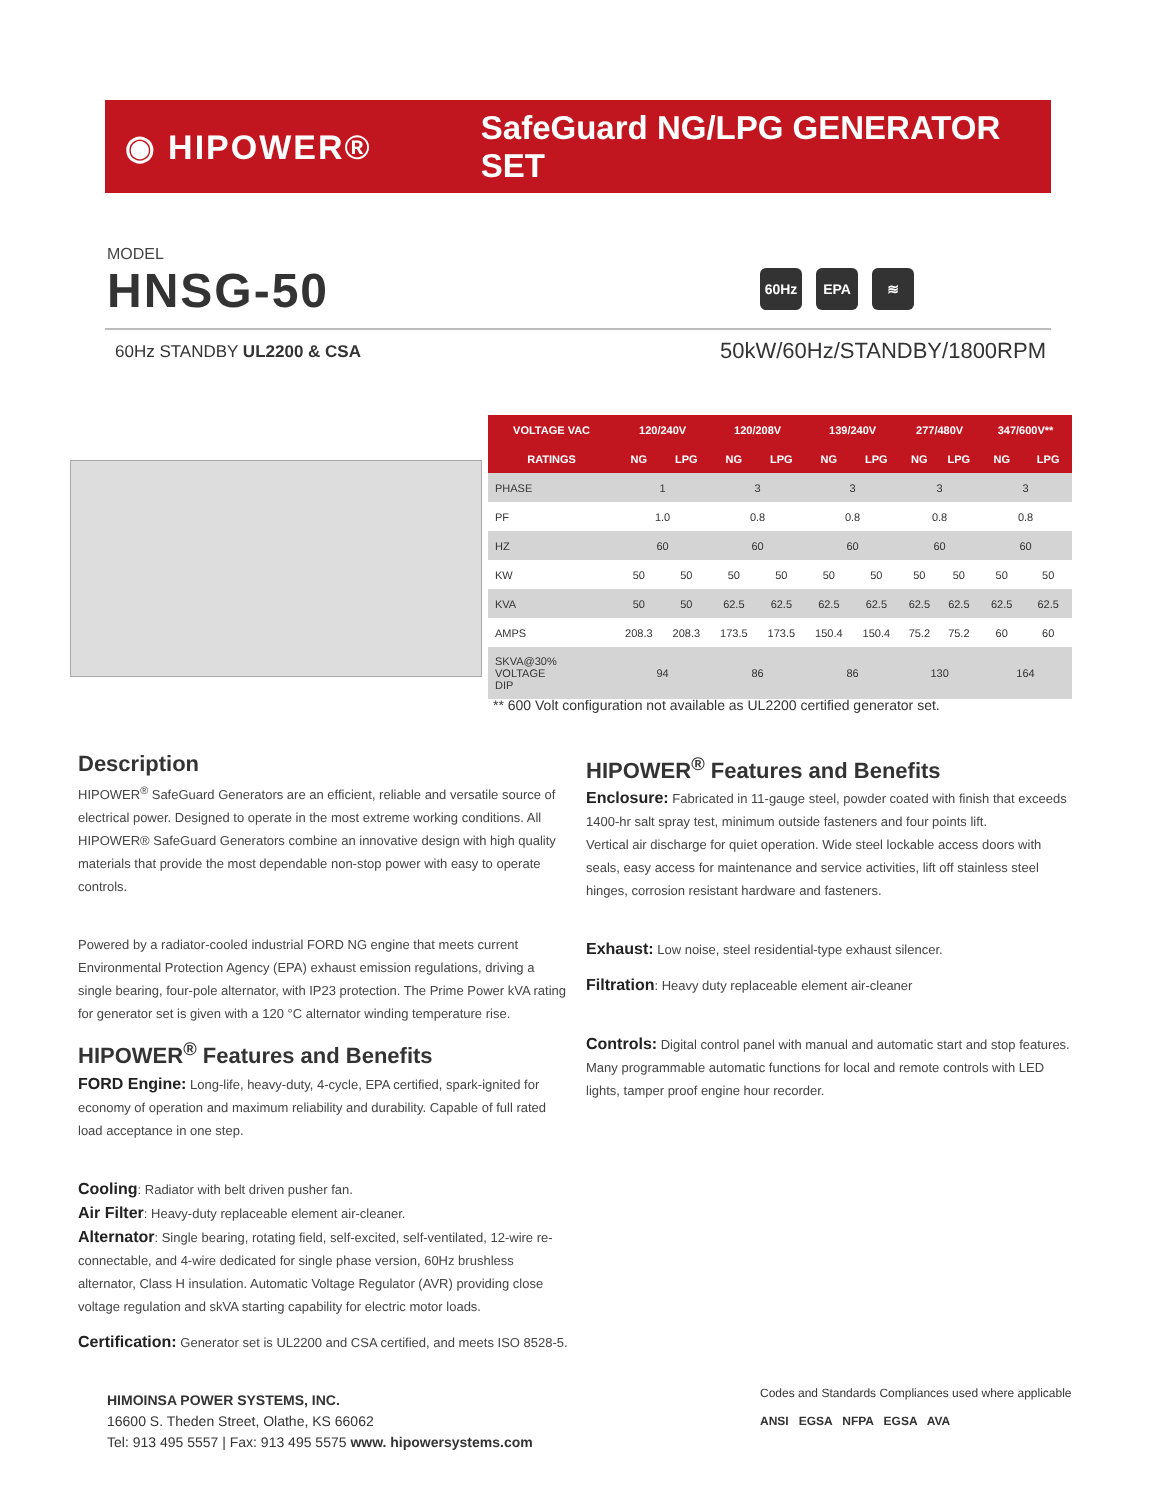◉ HIPOWER® SafeGuard NG/LPG GENERATOR SET
MODEL
HNSG-50
60Hz EPA ≋
60Hz STANDBY UL2200 & CSA 50kW/60Hz/STANDBY/1800RPM
| VOLTAGE VAC | 120/240V | | 120/208V | | 139/240V | | 277/480V | | 347/600V** | |
| --- | --- | --- | --- | --- | --- | --- | --- | --- | --- | --- |
| RATINGS | NG | LPG | NG | LPG | NG | LPG | NG | LPG | NG | LPG |
| PHASE | 1 | | 3 | | 3 | | 3 | | 3 | |
| PF | 1.0 | | 0.8 | | 0.8 | | 0.8 | | 0.8 | |
| HZ | 60 | | 60 | | 60 | | 60 | | 60 | |
| KW | 50 | 50 | 50 | 50 | 50 | 50 | 50 | 50 | 50 | 50 |
| KVA | 50 | 50 | 62.5 | 62.5 | 62.5 | 62.5 | 62.5 | 62.5 | 62.5 | 62.5 |
| AMPS | 208.3 | 208.3 | 173.5 | 173.5 | 150.4 | 150.4 | 75.2 | 75.2 | 60 | 60 |
| SKVA@30% VOLTAGE DIP | 94 | | 86 | | 86 | | 130 | | 164 | |
** 600 Volt configuration not available as UL2200 certified generator set.
Description
HIPOWER<sup>®</sup> SafeGuard Generators are an efficient, reliable and versatile source of electrical power. Designed to operate in the most extreme working conditions. All HIPOWER® SafeGuard Generators combine an innovative design with high quality materials that provide the most dependable non-stop power with easy to operate controls.
Powered by a radiator-cooled industrial FORD NG engine that meets current Environmental Protection Agency (EPA) exhaust emission regulations, driving a single bearing, four-pole alternator, with IP23 protection. The Prime Power kVA rating for generator set is given with a 120 °C alternator winding temperature rise.
HIPOWER<sup>®</sup> Features and Benefits
FORD Engine: Long-life, heavy-duty, 4-cycle, EPA certified, spark-ignited for economy of operation and maximum reliability and durability. Capable of full rated load acceptance in one step.
Cooling: Radiator with belt driven pusher fan.
Air Filter: Heavy-duty replaceable element air-cleaner.
Alternator: Single bearing, rotating field, self-excited, self-ventilated, 12-wire re-connectable, and 4-wire dedicated for single phase version, 60Hz brushless alternator, Class H insulation. Automatic Voltage Regulator (AVR) providing close voltage regulation and skVA starting capability for electric motor loads.
Certification: Generator set is UL2200 and CSA certified, and meets ISO 8528-5.
HIPOWER<sup>®</sup> Features and Benefits
Enclosure: Fabricated in 11-gauge steel, powder coated with finish that exceeds 1400-hr salt spray test, minimum outside fasteners and four points lift.
Vertical air discharge for quiet operation. Wide steel lockable access doors with seals, easy access for maintenance and service activities, lift off stainless steel hinges, corrosion resistant hardware and fasteners.
Exhaust: Low noise, steel residential-type exhaust silencer.
Filtration: Heavy duty replaceable element air-cleaner
Controls: Digital control panel with manual and automatic start and stop features. Many programmable automatic functions for local and remote controls with LED lights, tamper proof engine hour recorder.
HIMOINSA POWER SYSTEMS, INC.
16600 S. Theden Street, Olathe, KS 66062
Tel: 913 495 5557 | Fax: 913 495 5575 www. hipowersystems.com
Codes and Standards Compliances used where applicable
ANSI EGSA NFPA EGSA AVA